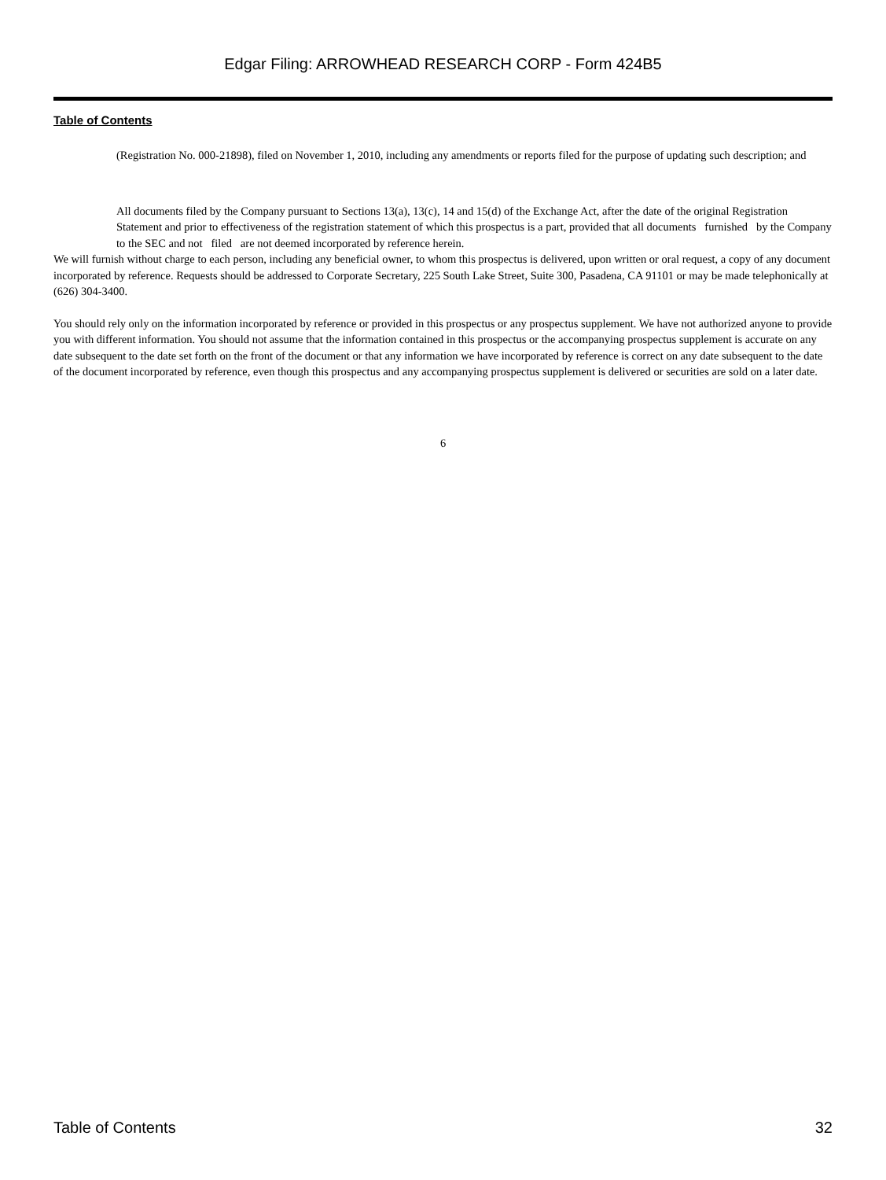Edgar Filing: ARROWHEAD RESEARCH CORP - Form 424B5
Table of Contents
(Registration No. 000-21898), filed on November 1, 2010, including any amendments or reports filed for the purpose of updating such description; and
All documents filed by the Company pursuant to Sections 13(a), 13(c), 14 and 15(d) of the Exchange Act, after the date of the original Registration Statement and prior to effectiveness of the registration statement of which this prospectus is a part, provided that all documents furnished by the Company to the SEC and not filed are not deemed incorporated by reference herein.
We will furnish without charge to each person, including any beneficial owner, to whom this prospectus is delivered, upon written or oral request, a copy of any document incorporated by reference. Requests should be addressed to Corporate Secretary, 225 South Lake Street, Suite 300, Pasadena, CA 91101 or may be made telephonically at (626) 304-3400.
You should rely only on the information incorporated by reference or provided in this prospectus or any prospectus supplement. We have not authorized anyone to provide you with different information. You should not assume that the information contained in this prospectus or the accompanying prospectus supplement is accurate on any date subsequent to the date set forth on the front of the document or that any information we have incorporated by reference is correct on any date subsequent to the date of the document incorporated by reference, even though this prospectus and any accompanying prospectus supplement is delivered or securities are sold on a later date.
6
Table of Contents 32